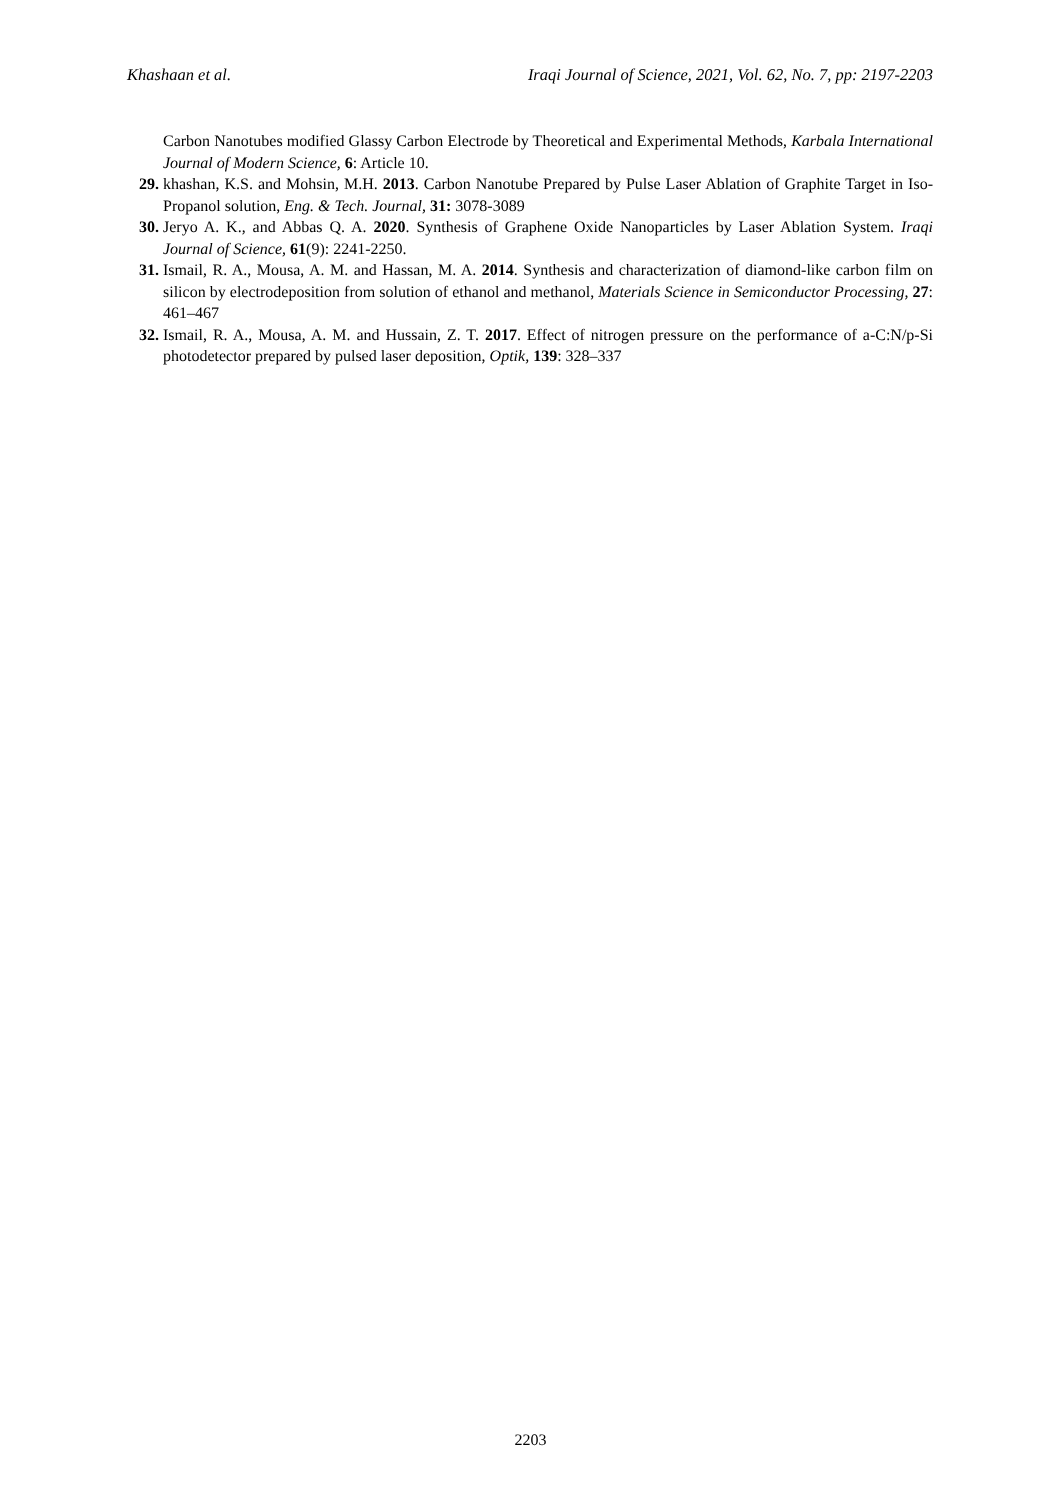Khashaan et al. Iraqi Journal of Science, 2021, Vol. 62, No. 7, pp: 2197-2203
Carbon Nanotubes modified Glassy Carbon Electrode by Theoretical and Experimental Methods, Karbala International Journal of Modern Science, 6: Article 10.
29. khashan, K.S. and Mohsin, M.H. 2013. Carbon Nanotube Prepared by Pulse Laser Ablation of Graphite Target in Iso-Propanol solution, Eng. & Tech. Journal, 31: 3078-3089
30. Jeryo A. K., and Abbas Q. A. 2020. Synthesis of Graphene Oxide Nanoparticles by Laser Ablation System. Iraqi Journal of Science, 61(9): 2241-2250.
31. Ismail, R. A., Mousa, A. M. and Hassan, M. A. 2014. Synthesis and characterization of diamond-like carbon film on silicon by electrodeposition from solution of ethanol and methanol, Materials Science in Semiconductor Processing, 27: 461–467
32. Ismail, R. A., Mousa, A. M. and Hussain, Z. T. 2017. Effect of nitrogen pressure on the performance of a-C:N/p-Si photodetector prepared by pulsed laser deposition, Optik, 139: 328–337
2203